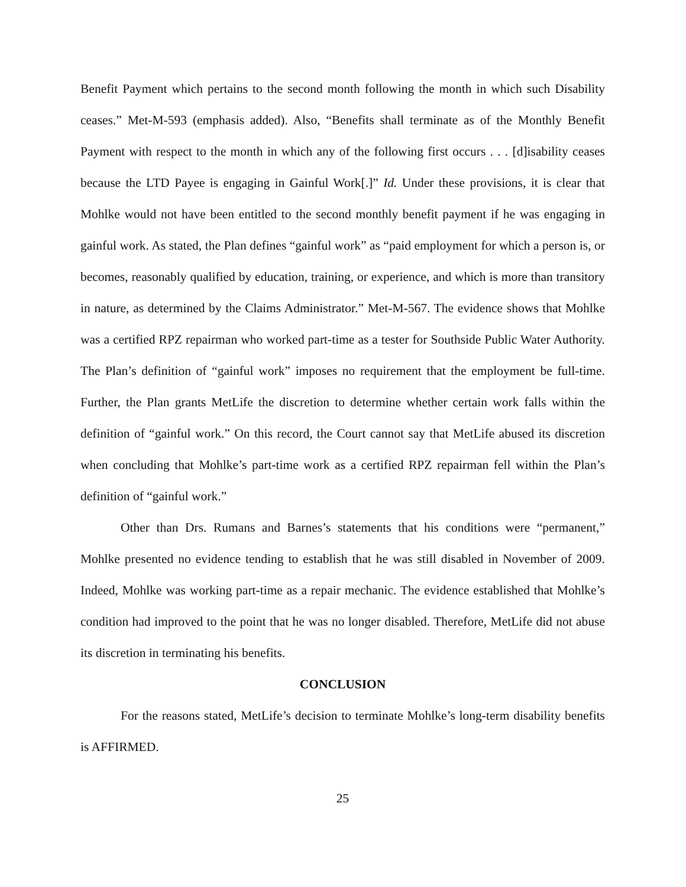Benefit Payment which pertains to the second month following the month in which such Disability ceases.” Met-M-593 (emphasis added). Also, “Benefits shall terminate as of the Monthly Benefit Payment with respect to the month in which any of the following first occurs . . . [d]isability ceases because the LTD Payee is engaging in Gainful Work[.]” Id. Under these provisions, it is clear that Mohlke would not have been entitled to the second monthly benefit payment if he was engaging in gainful work. As stated, the Plan defines “gainful work” as “paid employment for which a person is, or becomes, reasonably qualified by education, training, or experience, and which is more than transitory in nature, as determined by the Claims Administrator.” Met-M-567. The evidence shows that Mohlke was a certified RPZ repairman who worked part-time as a tester for Southside Public Water Authority. The Plan’s definition of “gainful work” imposes no requirement that the employment be full-time. Further, the Plan grants MetLife the discretion to determine whether certain work falls within the definition of “gainful work.” On this record, the Court cannot say that MetLife abused its discretion when concluding that Mohlke’s part-time work as a certified RPZ repairman fell within the Plan’s definition of “gainful work.”
Other than Drs. Rumans and Barnes’s statements that his conditions were “permanent,” Mohlke presented no evidence tending to establish that he was still disabled in November of 2009. Indeed, Mohlke was working part-time as a repair mechanic. The evidence established that Mohlke’s condition had improved to the point that he was no longer disabled. Therefore, MetLife did not abuse its discretion in terminating his benefits.
CONCLUSION
For the reasons stated, MetLife’s decision to terminate Mohlke’s long-term disability benefits is AFFIRMED.
25